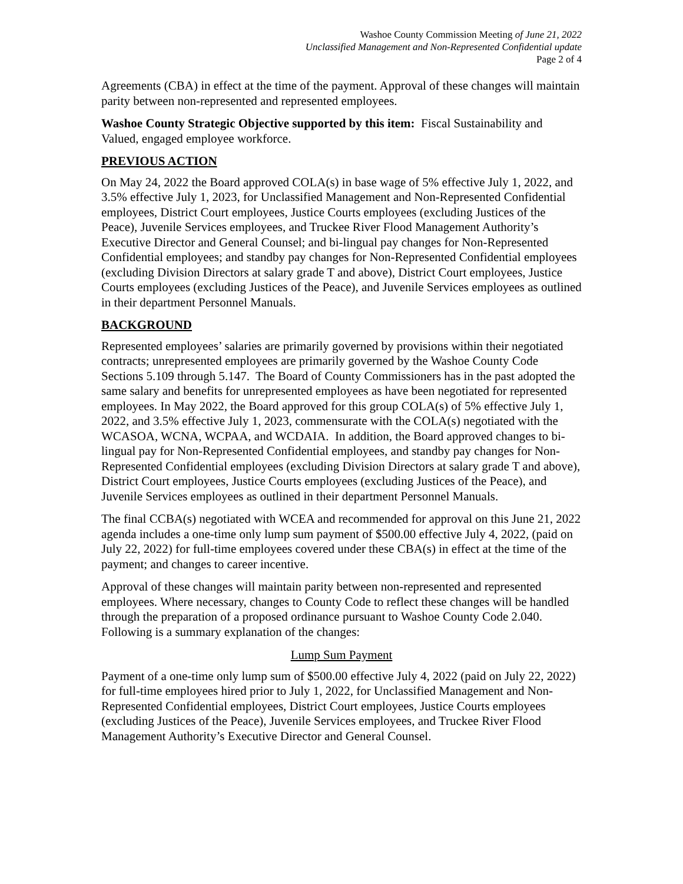Washoe County Commission Meeting of June 21, 2022
Unclassified Management and Non-Represented Confidential update
Page 2 of 4
Agreements (CBA) in effect at the time of the payment. Approval of these changes will maintain parity between non-represented and represented employees.
Washoe County Strategic Objective supported by this item: Fiscal Sustainability and Valued, engaged employee workforce.
PREVIOUS ACTION
On May 24, 2022 the Board approved COLA(s) in base wage of 5% effective July 1, 2022, and 3.5% effective July 1, 2023, for Unclassified Management and Non-Represented Confidential employees, District Court employees, Justice Courts employees (excluding Justices of the Peace), Juvenile Services employees, and Truckee River Flood Management Authority’s Executive Director and General Counsel; and bi-lingual pay changes for Non-Represented Confidential employees; and standby pay changes for Non-Represented Confidential employees (excluding Division Directors at salary grade T and above), District Court employees, Justice Courts employees (excluding Justices of the Peace), and Juvenile Services employees as outlined in their department Personnel Manuals.
BACKGROUND
Represented employees’ salaries are primarily governed by provisions within their negotiated contracts; unrepresented employees are primarily governed by the Washoe County Code Sections 5.109 through 5.147. The Board of County Commissioners has in the past adopted the same salary and benefits for unrepresented employees as have been negotiated for represented employees. In May 2022, the Board approved for this group COLA(s) of 5% effective July 1, 2022, and 3.5% effective July 1, 2023, commensurate with the COLA(s) negotiated with the WCASOA, WCNA, WCPAA, and WCDAIA. In addition, the Board approved changes to bi-lingual pay for Non-Represented Confidential employees, and standby pay changes for Non-Represented Confidential employees (excluding Division Directors at salary grade T and above), District Court employees, Justice Courts employees (excluding Justices of the Peace), and Juvenile Services employees as outlined in their department Personnel Manuals.
The final CCBA(s) negotiated with WCEA and recommended for approval on this June 21, 2022 agenda includes a one-time only lump sum payment of $500.00 effective July 4, 2022, (paid on July 22, 2022) for full-time employees covered under these CBA(s) in effect at the time of the payment; and changes to career incentive.
Approval of these changes will maintain parity between non-represented and represented employees. Where necessary, changes to County Code to reflect these changes will be handled through the preparation of a proposed ordinance pursuant to Washoe County Code 2.040. Following is a summary explanation of the changes:
Lump Sum Payment
Payment of a one-time only lump sum of $500.00 effective July 4, 2022 (paid on July 22, 2022) for full-time employees hired prior to July 1, 2022, for Unclassified Management and Non-Represented Confidential employees, District Court employees, Justice Courts employees (excluding Justices of the Peace), Juvenile Services employees, and Truckee River Flood Management Authority’s Executive Director and General Counsel.